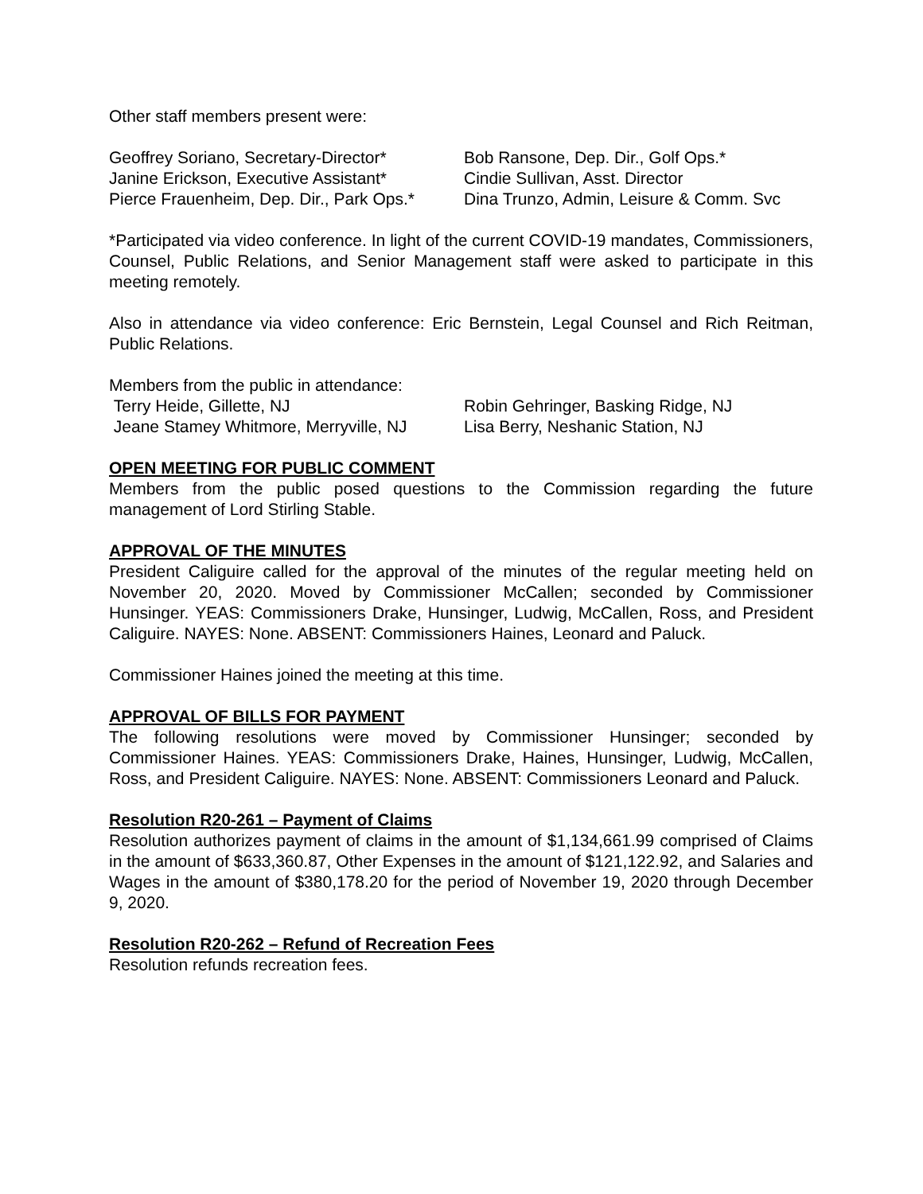Other staff members present were:
Geoffrey Soriano, Secretary-Director*
Janine Erickson, Executive Assistant*
Pierce Frauenheim, Dep. Dir., Park Ops.*
Bob Ransone, Dep. Dir., Golf Ops.*
Cindie Sullivan, Asst. Director
Dina Trunzo, Admin, Leisure & Comm. Svc
*Participated via video conference. In light of the current COVID-19 mandates, Commissioners, Counsel, Public Relations, and Senior Management staff were asked to participate in this meeting remotely.
Also in attendance via video conference: Eric Bernstein, Legal Counsel and Rich Reitman, Public Relations.
Members from the public in attendance:
Terry Heide, Gillette, NJ
Jeane Stamey Whitmore, Merryville, NJ
Robin Gehringer, Basking Ridge, NJ
Lisa Berry, Neshanic Station, NJ
OPEN MEETING FOR PUBLIC COMMENT
Members from the public posed questions to the Commission regarding the future management of Lord Stirling Stable.
APPROVAL OF THE MINUTES
President Caliguire called for the approval of the minutes of the regular meeting held on November 20, 2020. Moved by Commissioner McCallen; seconded by Commissioner Hunsinger. YEAS: Commissioners Drake, Hunsinger, Ludwig, McCallen, Ross, and President Caliguire. NAYES: None. ABSENT: Commissioners Haines, Leonard and Paluck.
Commissioner Haines joined the meeting at this time.
APPROVAL OF BILLS FOR PAYMENT
The following resolutions were moved by Commissioner Hunsinger; seconded by Commissioner Haines. YEAS: Commissioners Drake, Haines, Hunsinger, Ludwig, McCallen, Ross, and President Caliguire. NAYES: None. ABSENT: Commissioners Leonard and Paluck.
Resolution R20-261 – Payment of Claims
Resolution authorizes payment of claims in the amount of $1,134,661.99 comprised of Claims in the amount of $633,360.87, Other Expenses in the amount of $121,122.92, and Salaries and Wages in the amount of $380,178.20 for the period of November 19, 2020 through December 9, 2020.
Resolution R20-262 – Refund of Recreation Fees
Resolution refunds recreation fees.